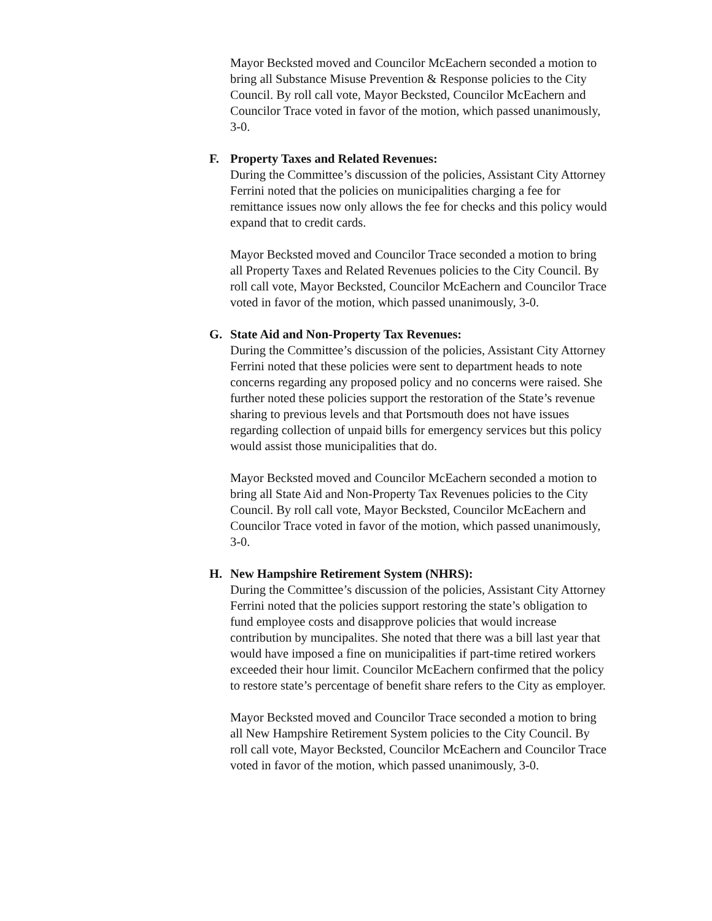Mayor Becksted moved and Councilor McEachern seconded a motion to bring all Substance Misuse Prevention & Response policies to the City Council. By roll call vote, Mayor Becksted, Councilor McEachern and Councilor Trace voted in favor of the motion, which passed unanimously, 3-0.
F. Property Taxes and Related Revenues:
During the Committee’s discussion of the policies, Assistant City Attorney Ferrini noted that the policies on municipalities charging a fee for remittance issues now only allows the fee for checks and this policy would expand that to credit cards.
Mayor Becksted moved and Councilor Trace seconded a motion to bring all Property Taxes and Related Revenues policies to the City Council. By roll call vote, Mayor Becksted, Councilor McEachern and Councilor Trace voted in favor of the motion, which passed unanimously, 3-0.
G. State Aid and Non-Property Tax Revenues:
During the Committee’s discussion of the policies, Assistant City Attorney Ferrini noted that these policies were sent to department heads to note concerns regarding any proposed policy and no concerns were raised. She further noted these policies support the restoration of the State’s revenue sharing to previous levels and that Portsmouth does not have issues regarding collection of unpaid bills for emergency services but this policy would assist those municipalities that do.
Mayor Becksted moved and Councilor McEachern seconded a motion to bring all State Aid and Non-Property Tax Revenues policies to the City Council. By roll call vote, Mayor Becksted, Councilor McEachern and Councilor Trace voted in favor of the motion, which passed unanimously, 3-0.
H. New Hampshire Retirement System (NHRS):
During the Committee’s discussion of the policies, Assistant City Attorney Ferrini noted that the policies support restoring the state’s obligation to fund employee costs and disapprove policies that would increase contribution by muncipalites. She noted that there was a bill last year that would have imposed a fine on municipalities if part-time retired workers exceeded their hour limit. Councilor McEachern confirmed that the policy to restore state’s percentage of benefit share refers to the City as employer.
Mayor Becksted moved and Councilor Trace seconded a motion to bring all New Hampshire Retirement System policies to the City Council. By roll call vote, Mayor Becksted, Councilor McEachern and Councilor Trace voted in favor of the motion, which passed unanimously, 3-0.